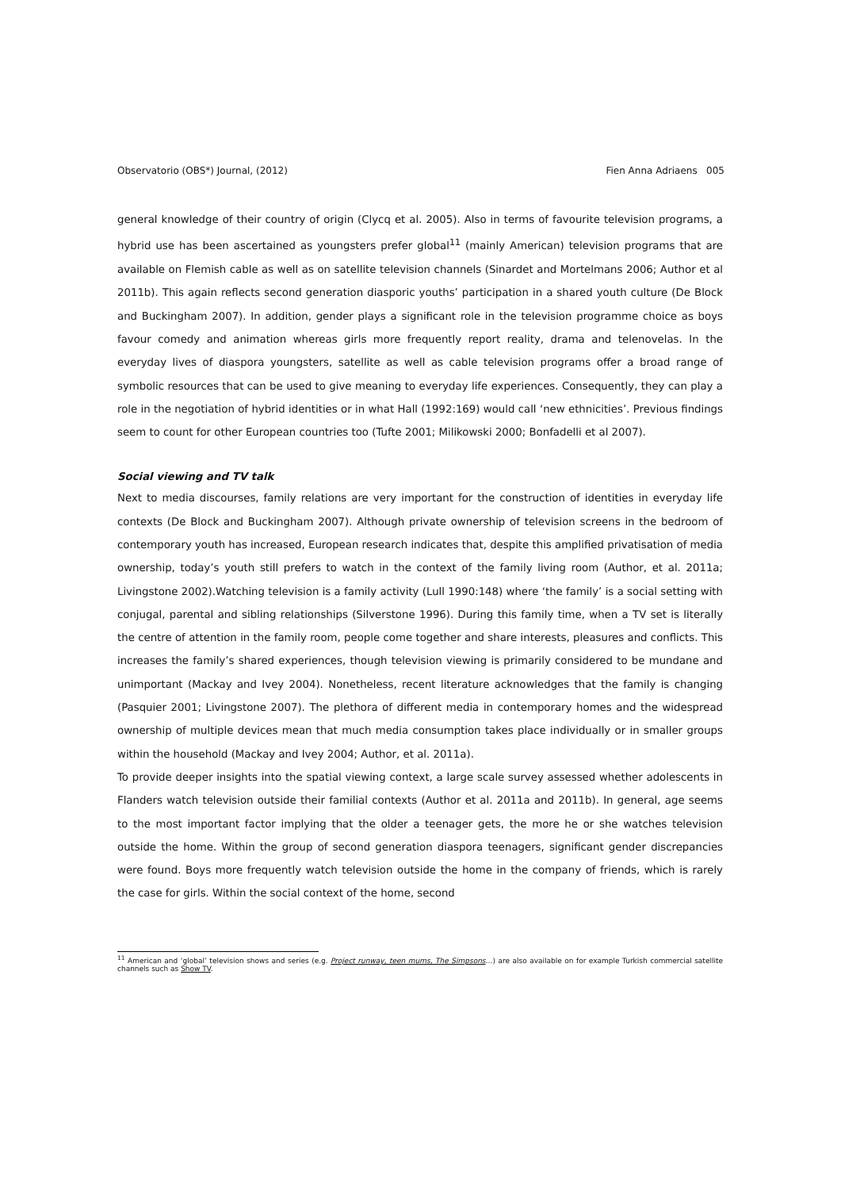Observatorio (OBS*) Journal, (2012) Fien Anna Adriaens 005
general knowledge of their country of origin (Clycq et al. 2005). Also in terms of favourite television programs, a hybrid use has been ascertained as youngsters prefer global<sup>11</sup> (mainly American) television programs that are available on Flemish cable as well as on satellite television channels (Sinardet and Mortelmans 2006; Author et al 2011b). This again reflects second generation diasporic youths’ participation in a shared youth culture (De Block and Buckingham 2007). In addition, gender plays a significant role in the television programme choice as boys favour comedy and animation whereas girls more frequently report reality, drama and telenovelas. In the everyday lives of diaspora youngsters, satellite as well as cable television programs offer a broad range of symbolic resources that can be used to give meaning to everyday life experiences. Consequently, they can play a role in the negotiation of hybrid identities or in what Hall (1992:169) would call ‘new ethnicities’. Previous findings seem to count for other European countries too (Tufte 2001; Milikowski 2000; Bonfadelli et al 2007).
Social viewing and TV talk
Next to media discourses, family relations are very important for the construction of identities in everyday life contexts (De Block and Buckingham 2007). Although private ownership of television screens in the bedroom of contemporary youth has increased, European research indicates that, despite this amplified privatisation of media ownership, today’s youth still prefers to watch in the context of the family living room (Author, et al. 2011a; Livingstone 2002).Watching television is a family activity (Lull 1990:148) where ‘the family’ is a social setting with conjugal, parental and sibling relationships (Silverstone 1996). During this family time, when a TV set is literally the centre of attention in the family room, people come together and share interests, pleasures and conflicts. This increases the family’s shared experiences, though television viewing is primarily considered to be mundane and unimportant (Mackay and Ivey 2004). Nonetheless, recent literature acknowledges that the family is changing (Pasquier 2001; Livingstone 2007). The plethora of different media in contemporary homes and the widespread ownership of multiple devices mean that much media consumption takes place individually or in smaller groups within the household (Mackay and Ivey 2004; Author, et al. 2011a).
To provide deeper insights into the spatial viewing context, a large scale survey assessed whether adolescents in Flanders watch television outside their familial contexts (Author et al. 2011a and 2011b). In general, age seems to the most important factor implying that the older a teenager gets, the more he or she watches television outside the home. Within the group of second generation diaspora teenagers, significant gender discrepancies were found. Boys more frequently watch television outside the home in the company of friends, which is rarely the case for girls. Within the social context of the home, second
<sup>11</sup> American and ‘global’ television shows and series (e.g. Project runway, teen mums, The Simpsons…) are also available on for example Turkish commercial satellite channels such as Show TV.